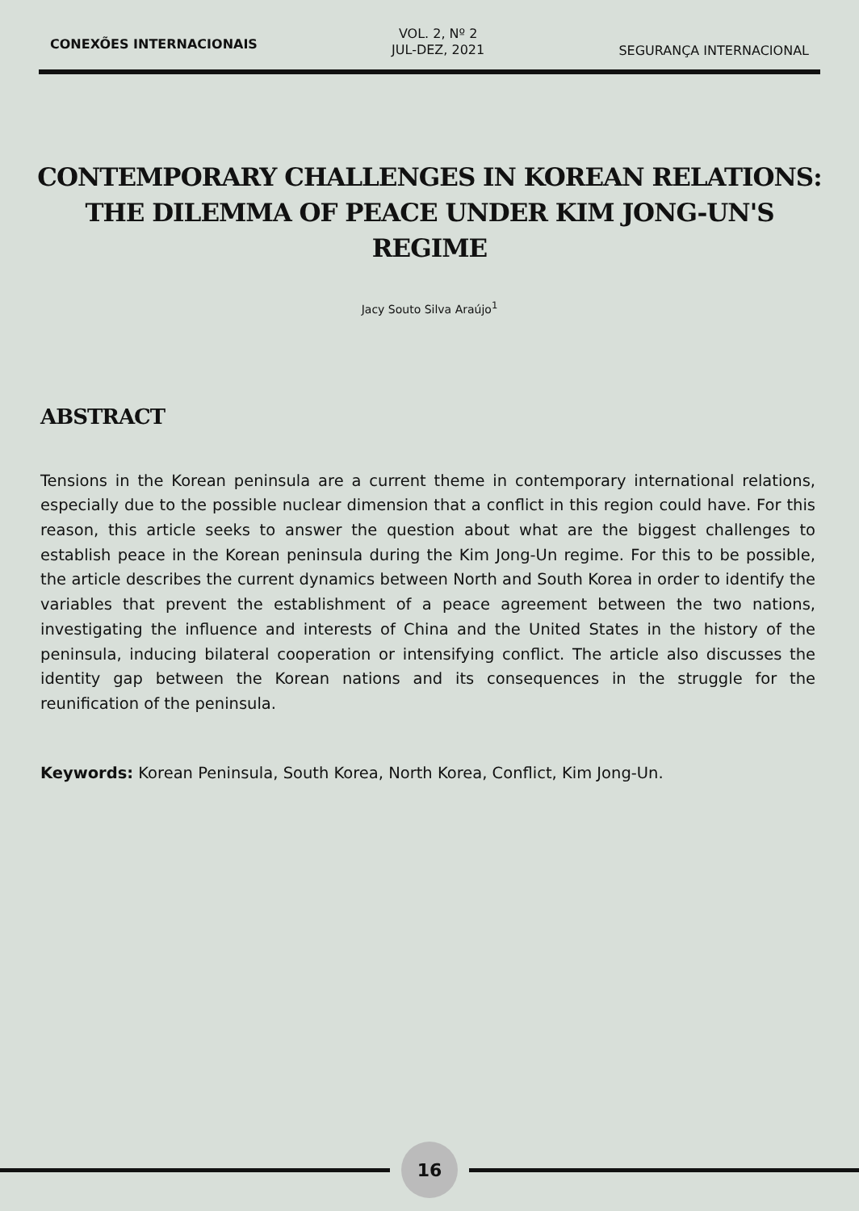CONEXÕES INTERNACIONAIS
VOL. 2, Nº 2
JUL-DEZ, 2021
SEGURANÇA INTERNACIONAL
CONTEMPORARY CHALLENGES IN KOREAN RELATIONS: THE DILEMMA OF PEACE UNDER KIM JONG-UN'S REGIME
Jacy Souto Silva Araújo<sup>1</sup>
ABSTRACT
Tensions in the Korean peninsula are a current theme in contemporary international relations, especially due to the possible nuclear dimension that a conflict in this region could have. For this reason, this article seeks to answer the question about what are the biggest challenges to establish peace in the Korean peninsula during the Kim Jong-Un regime. For this to be possible, the article describes the current dynamics between North and South Korea in order to identify the variables that prevent the establishment of a peace agreement between the two nations, investigating the influence and interests of China and the United States in the history of the peninsula, inducing bilateral cooperation or intensifying conflict. The article also discusses the identity gap between the Korean nations and its consequences in the struggle for the reunification of the peninsula.
Keywords: Korean Peninsula, South Korea, North Korea, Conflict, Kim Jong-Un.
16